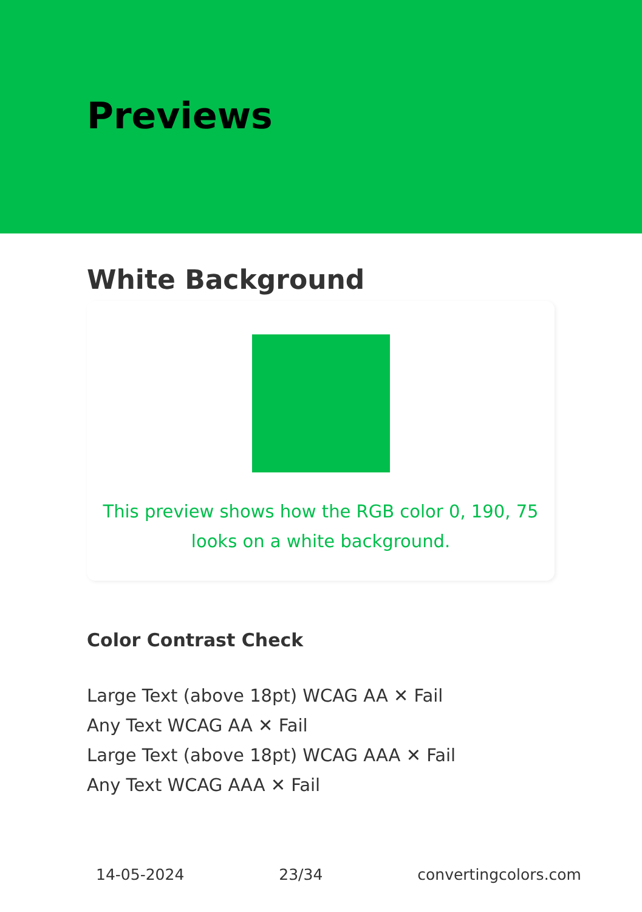Previews
White Background
This preview shows how the RGB color 0, 190, 75 looks on a white background.
Color Contrast Check
Large Text (above 18pt) WCAG AA ✕ Fail
Any Text WCAG AA ✕ Fail
Large Text (above 18pt) WCAG AAA ✕ Fail
Any Text WCAG AAA ✕ Fail
14-05-2024 23/34 convertingcolors.com